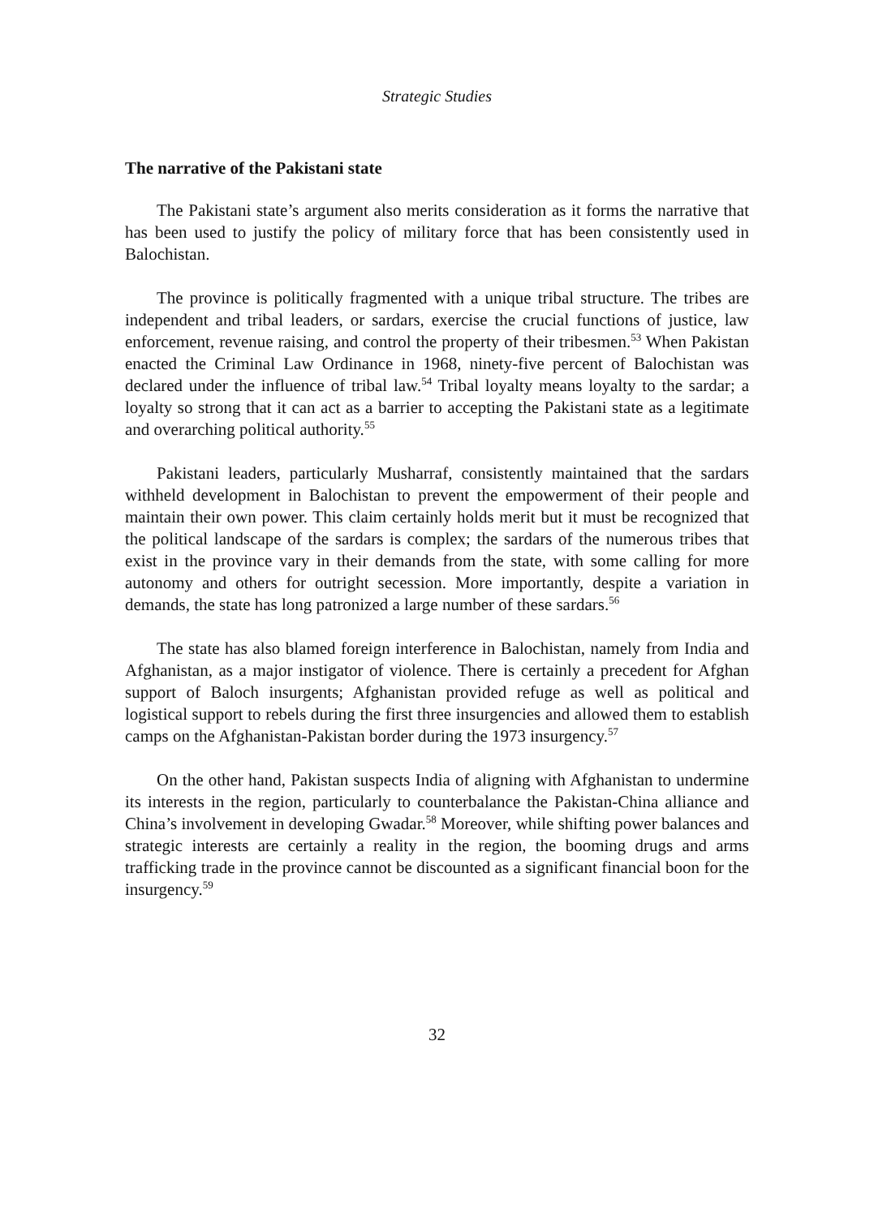Strategic Studies
The narrative of the Pakistani state
The Pakistani state’s argument also merits consideration as it forms the narrative that has been used to justify the policy of military force that has been consistently used in Balochistan.
The province is politically fragmented with a unique tribal structure. The tribes are independent and tribal leaders, or sardars, exercise the crucial functions of justice, law enforcement, revenue raising, and control the property of their tribesmen.<sup>53</sup> When Pakistan enacted the Criminal Law Ordinance in 1968, ninety-five percent of Balochistan was declared under the influence of tribal law.<sup>54</sup> Tribal loyalty means loyalty to the sardar; a loyalty so strong that it can act as a barrier to accepting the Pakistani state as a legitimate and overarching political authority.<sup>55</sup>
Pakistani leaders, particularly Musharraf, consistently maintained that the sardars withheld development in Balochistan to prevent the empowerment of their people and maintain their own power. This claim certainly holds merit but it must be recognized that the political landscape of the sardars is complex; the sardars of the numerous tribes that exist in the province vary in their demands from the state, with some calling for more autonomy and others for outright secession. More importantly, despite a variation in demands, the state has long patronized a large number of these sardars.<sup>56</sup>
The state has also blamed foreign interference in Balochistan, namely from India and Afghanistan, as a major instigator of violence. There is certainly a precedent for Afghan support of Baloch insurgents; Afghanistan provided refuge as well as political and logistical support to rebels during the first three insurgencies and allowed them to establish camps on the Afghanistan-Pakistan border during the 1973 insurgency.<sup>57</sup>
On the other hand, Pakistan suspects India of aligning with Afghanistan to undermine its interests in the region, particularly to counterbalance the Pakistan-China alliance and China’s involvement in developing Gwadar.<sup>58</sup> Moreover, while shifting power balances and strategic interests are certainly a reality in the region, the booming drugs and arms trafficking trade in the province cannot be discounted as a significant financial boon for the insurgency.<sup>59</sup>
32